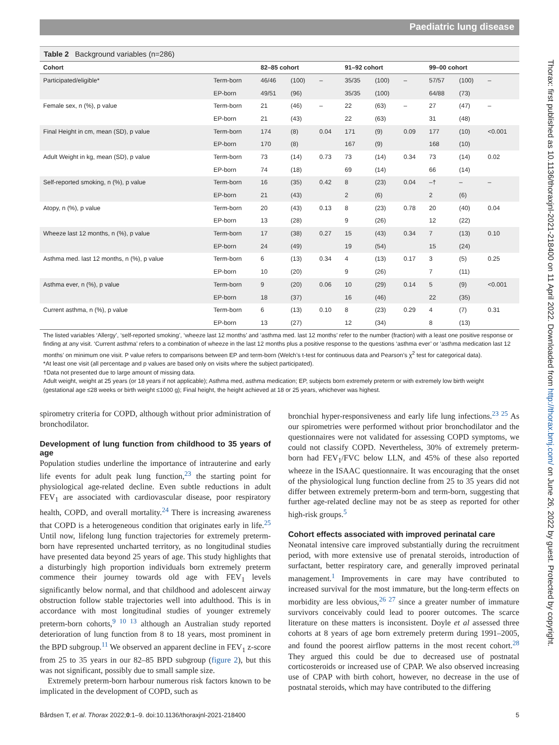Paediatric lung disease
Table 2 Background variables (n=286)
| Cohort | | 82–85 cohort | | | 91–92 cohort | | | 99–00 cohort | | |
| --- | --- | --- | --- | --- | --- | --- | --- | --- | --- | --- |
| Participated/eligible* | Term-born | 46/46 | (100) | – | 35/35 | (100) | – | 57/57 | (100) | – |
| | EP-born | 49/51 | (96) | | 35/35 | (100) | | 64/88 | (73) | |
| Female sex, n (%), p value | Term-born | 21 | (46) | – | 22 | (63) | – | 27 | (47) | – |
| | EP-born | 21 | (43) | | 22 | (63) | | 31 | (48) | |
| Final Height in cm, mean (SD), p value | Term-born | 174 | (8) | 0.04 | 171 | (9) | 0.09 | 177 | (10) | <0.001 |
| | EP-born | 170 | (8) | | 167 | (9) | | 168 | (10) | |
| Adult Weight in kg, mean (SD), p value | Term-born | 73 | (14) | 0.73 | 73 | (14) | 0.34 | 73 | (14) | 0.02 |
| | EP-born | 74 | (18) | | 69 | (14) | | 66 | (14) | |
| Self-reported smoking, n (%), p value | Term-born | 16 | (35) | 0.42 | 8 | (23) | 0.04 | –† | – | – |
| | EP-born | 21 | (43) | | 2 | (6) | | 2 | (6) | |
| Atopy, n (%), p value | Term-born | 20 | (43) | 0.13 | 8 | (23) | 0.78 | 20 | (40) | 0.04 |
| | EP-born | 13 | (28) | | 9 | (26) | | 12 | (22) | |
| Wheeze last 12 months, n (%), p value | Term-born | 17 | (38) | 0.27 | 15 | (43) | 0.34 | 7 | (13) | 0.10 |
| | EP-born | 24 | (49) | | 19 | (54) | | 15 | (24) | |
| Asthma med. last 12 months, n (%), p value | Term-born | 6 | (13) | 0.34 | 4 | (13) | 0.17 | 3 | (5) | 0.25 |
| | EP-born | 10 | (20) | | 9 | (26) | | 7 | (11) | |
| Asthma ever, n (%), p value | Term-born | 9 | (20) | 0.06 | 10 | (29) | 0.14 | 5 | (9) | <0.001 |
| | EP-born | 18 | (37) | | 16 | (46) | | 22 | (35) | |
| Current asthma, n (%), p value | Term-born | 6 | (13) | 0.10 | 8 | (23) | 0.29 | 4 | (7) | 0.31 |
| | EP-born | 13 | (27) | | 12 | (34) | | 8 | (13) | |
The listed variables ‘Allergy’, ‘self-reported smoking’, ‘wheeze last 12 months’ and ‘asthma med. last 12 months’ refer to the number (fraction) with a least one positive response or finding at any visit. ‘Current asthma’ refers to a combination of wheeze in the last 12 months plus a positive response to the questions ‘asthma ever’ or ‘asthma medication last 12 months’ on minimum one visit. P value refers to comparisons between EP and term-born (Welch’s t-test for continuous data and Pearson’s χ<sup>2</sup> test for categorical data).
*At least one visit (all percentage and p values are based only on visits where the subject participated).
†Data not presented due to large amount of missing data.
Adult weight, weight at 25 years (or 18 years if not applicable); Asthma med, asthma medication; EP, subjects born extremely preterm or with extremely low birth weight (gestational age ≤28 weeks or birth weight ≤1000 g); Final height, the height achieved at 18 or 25 years, whichever was highest.
spirometry criteria for COPD, although without prior administration of bronchodilator.
Development of lung function from childhood to 35 years of age
Population studies underline the importance of intrauterine and early life events for adult peak lung function,<sup>23</sup> the starting point for physiological age-related decline. Even subtle reductions in adult FEV<sub>1</sub> are associated with cardiovascular disease, poor respiratory health, COPD, and overall mortality.<sup>24</sup> There is increasing awareness that COPD is a heterogeneous condition that originates early in life.<sup>25</sup> Until now, lifelong lung function trajectories for extremely preterm-born have represented uncharted territory, as no longitudinal studies have presented data beyond 25 years of age. This study highlights that a disturbingly high proportion individuals born extremely preterm commence their journey towards old age with FEV<sub>1</sub> levels significantly below normal, and that childhood and adolescent airway obstruction follow stable trajectories well into adulthood. This is in accordance with most longitudinal studies of younger extremely preterm-born cohorts,<sup>9 10 13</sup> although an Australian study reported deterioration of lung function from 8 to 18 years, most prominent in the BPD subgroup.<sup>11</sup> We observed an apparent decline in FEV<sub>1</sub> z-score from 25 to 35 years in our 82–85 BPD subgroup (figure 2), but this was not significant, possibly due to small sample size.
Extremely preterm-born harbour numerous risk factors known to be implicated in the development of COPD, such as
bronchial hyper-responsiveness and early life lung infections.<sup>23 25</sup> As our spirometries were performed without prior bronchodilator and the questionnaires were not validated for assessing COPD symptoms, we could not classify COPD. Nevertheless, 30% of extremely preterm-born had FEV<sub>1</sub>/FVC below LLN, and 45% of these also reported wheeze in the ISAAC questionnaire. It was encouraging that the onset of the physiological lung function decline from 25 to 35 years did not differ between extremely preterm-born and term-born, suggesting that further age-related decline may not be as steep as reported for other high-risk groups.<sup>5</sup>
Cohort effects associated with improved perinatal care
Neonatal intensive care improved substantially during the recruitment period, with more extensive use of prenatal steroids, introduction of surfactant, better respiratory care, and generally improved perinatal management.<sup>1</sup> Improvements in care may have contributed to increased survival for the most immature, but the long-term effects on morbidity are less obvious,<sup>26 27</sup> since a greater number of immature survivors conceivably could lead to poorer outcomes. The scarce literature on these matters is inconsistent. Doyle et al assessed three cohorts at 8 years of age born extremely preterm during 1991–2005, and found the poorest airflow patterns in the most recent cohort.<sup>28</sup> They argued this could be due to decreased use of postnatal corticosteroids or increased use of CPAP. We also observed increasing use of CPAP with birth cohort, however, no decrease in the use of postnatal steroids, which may have contributed to the differing
Bårdsen T, et al. Thorax 2022;0:1–9. doi:10.1136/thoraxjnl-2021-218400 5
Thorax: first published as 10.1136/thoraxjnl-2021-218400 on 11 April 2022. Downloaded from http://thorax.bmj.com/ on June 26, 2022 by guest. Protected by copyright.